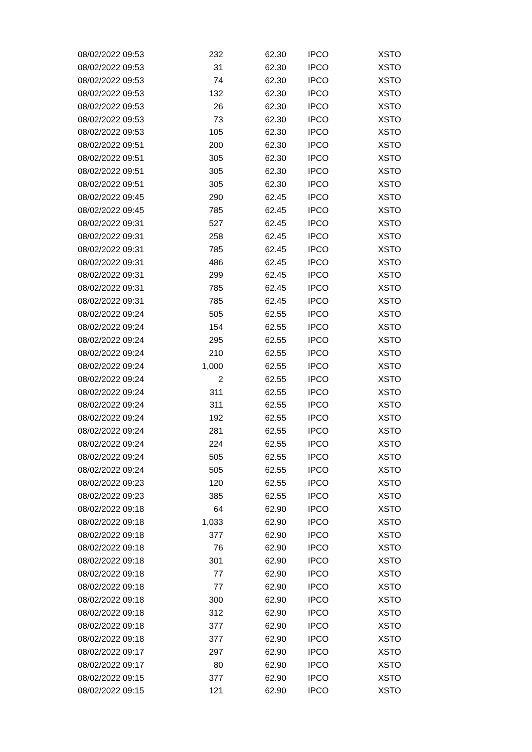| 08/02/2022 09:53 | 232 | 62.30 | IPCO | XSTO |
| 08/02/2022 09:53 | 31 | 62.30 | IPCO | XSTO |
| 08/02/2022 09:53 | 74 | 62.30 | IPCO | XSTO |
| 08/02/2022 09:53 | 132 | 62.30 | IPCO | XSTO |
| 08/02/2022 09:53 | 26 | 62.30 | IPCO | XSTO |
| 08/02/2022 09:53 | 73 | 62.30 | IPCO | XSTO |
| 08/02/2022 09:53 | 105 | 62.30 | IPCO | XSTO |
| 08/02/2022 09:51 | 200 | 62.30 | IPCO | XSTO |
| 08/02/2022 09:51 | 305 | 62.30 | IPCO | XSTO |
| 08/02/2022 09:51 | 305 | 62.30 | IPCO | XSTO |
| 08/02/2022 09:51 | 305 | 62.30 | IPCO | XSTO |
| 08/02/2022 09:45 | 290 | 62.45 | IPCO | XSTO |
| 08/02/2022 09:45 | 785 | 62.45 | IPCO | XSTO |
| 08/02/2022 09:31 | 527 | 62.45 | IPCO | XSTO |
| 08/02/2022 09:31 | 258 | 62.45 | IPCO | XSTO |
| 08/02/2022 09:31 | 785 | 62.45 | IPCO | XSTO |
| 08/02/2022 09:31 | 486 | 62.45 | IPCO | XSTO |
| 08/02/2022 09:31 | 299 | 62.45 | IPCO | XSTO |
| 08/02/2022 09:31 | 785 | 62.45 | IPCO | XSTO |
| 08/02/2022 09:31 | 785 | 62.45 | IPCO | XSTO |
| 08/02/2022 09:24 | 505 | 62.55 | IPCO | XSTO |
| 08/02/2022 09:24 | 154 | 62.55 | IPCO | XSTO |
| 08/02/2022 09:24 | 295 | 62.55 | IPCO | XSTO |
| 08/02/2022 09:24 | 210 | 62.55 | IPCO | XSTO |
| 08/02/2022 09:24 | 1,000 | 62.55 | IPCO | XSTO |
| 08/02/2022 09:24 | 2 | 62.55 | IPCO | XSTO |
| 08/02/2022 09:24 | 311 | 62.55 | IPCO | XSTO |
| 08/02/2022 09:24 | 311 | 62.55 | IPCO | XSTO |
| 08/02/2022 09:24 | 192 | 62.55 | IPCO | XSTO |
| 08/02/2022 09:24 | 281 | 62.55 | IPCO | XSTO |
| 08/02/2022 09:24 | 224 | 62.55 | IPCO | XSTO |
| 08/02/2022 09:24 | 505 | 62.55 | IPCO | XSTO |
| 08/02/2022 09:24 | 505 | 62.55 | IPCO | XSTO |
| 08/02/2022 09:23 | 120 | 62.55 | IPCO | XSTO |
| 08/02/2022 09:23 | 385 | 62.55 | IPCO | XSTO |
| 08/02/2022 09:18 | 64 | 62.90 | IPCO | XSTO |
| 08/02/2022 09:18 | 1,033 | 62.90 | IPCO | XSTO |
| 08/02/2022 09:18 | 377 | 62.90 | IPCO | XSTO |
| 08/02/2022 09:18 | 76 | 62.90 | IPCO | XSTO |
| 08/02/2022 09:18 | 301 | 62.90 | IPCO | XSTO |
| 08/02/2022 09:18 | 77 | 62.90 | IPCO | XSTO |
| 08/02/2022 09:18 | 77 | 62.90 | IPCO | XSTO |
| 08/02/2022 09:18 | 300 | 62.90 | IPCO | XSTO |
| 08/02/2022 09:18 | 312 | 62.90 | IPCO | XSTO |
| 08/02/2022 09:18 | 377 | 62.90 | IPCO | XSTO |
| 08/02/2022 09:18 | 377 | 62.90 | IPCO | XSTO |
| 08/02/2022 09:17 | 297 | 62.90 | IPCO | XSTO |
| 08/02/2022 09:17 | 80 | 62.90 | IPCO | XSTO |
| 08/02/2022 09:15 | 377 | 62.90 | IPCO | XSTO |
| 08/02/2022 09:15 | 121 | 62.90 | IPCO | XSTO |